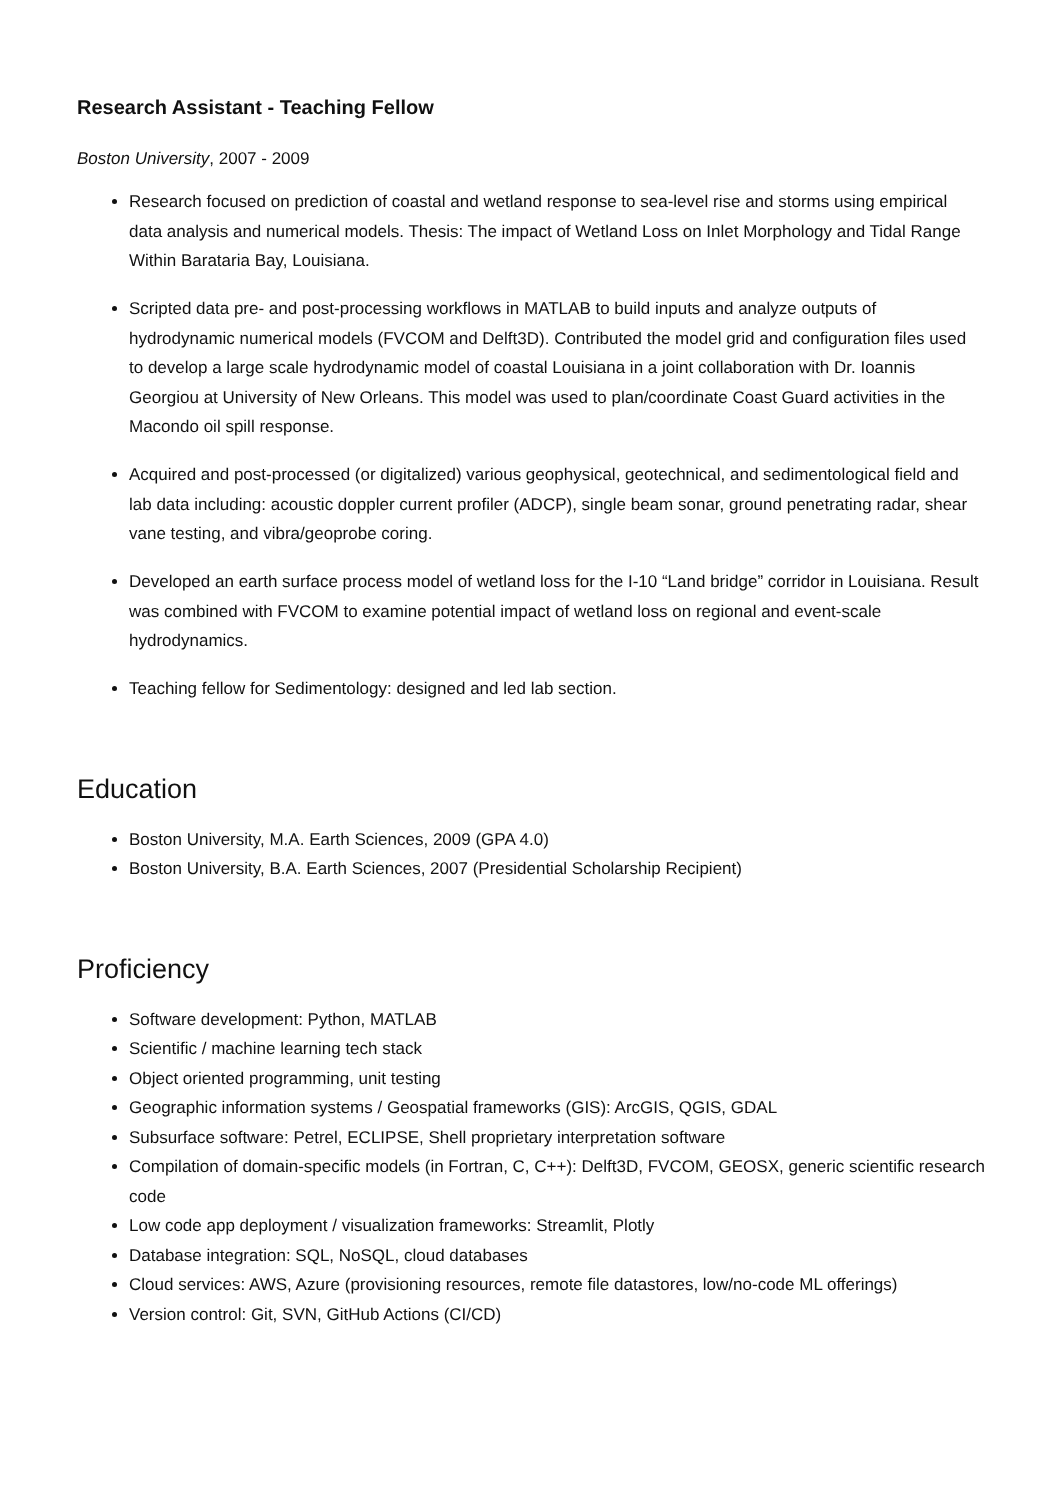Research Assistant - Teaching Fellow
Boston University, 2007 - 2009
Research focused on prediction of coastal and wetland response to sea-level rise and storms using empirical data analysis and numerical models. Thesis: The impact of Wetland Loss on Inlet Morphology and Tidal Range Within Barataria Bay, Louisiana.
Scripted data pre- and post-processing workflows in MATLAB to build inputs and analyze outputs of hydrodynamic numerical models (FVCOM and Delft3D). Contributed the model grid and configuration files used to develop a large scale hydrodynamic model of coastal Louisiana in a joint collaboration with Dr. Ioannis Georgiou at University of New Orleans. This model was used to plan/coordinate Coast Guard activities in the Macondo oil spill response.
Acquired and post-processed (or digitalized) various geophysical, geotechnical, and sedimentological field and lab data including: acoustic doppler current profiler (ADCP), single beam sonar, ground penetrating radar, shear vane testing, and vibra/geoprobe coring.
Developed an earth surface process model of wetland loss for the I-10 “Land bridge” corridor in Louisiana. Result was combined with FVCOM to examine potential impact of wetland loss on regional and event-scale hydrodynamics.
Teaching fellow for Sedimentology: designed and led lab section.
Education
Boston University, M.A. Earth Sciences, 2009 (GPA 4.0)
Boston University, B.A. Earth Sciences, 2007 (Presidential Scholarship Recipient)
Proficiency
Software development: Python, MATLAB
Scientific / machine learning tech stack
Object oriented programming, unit testing
Geographic information systems / Geospatial frameworks (GIS): ArcGIS, QGIS, GDAL
Subsurface software: Petrel, ECLIPSE, Shell proprietary interpretation software
Compilation of domain-specific models (in Fortran, C, C++): Delft3D, FVCOM, GEOSX, generic scientific research code
Low code app deployment / visualization frameworks: Streamlit, Plotly
Database integration: SQL, NoSQL, cloud databases
Cloud services: AWS, Azure (provisioning resources, remote file datastores, low/no-code ML offerings)
Version control: Git, SVN, GitHub Actions (CI/CD)